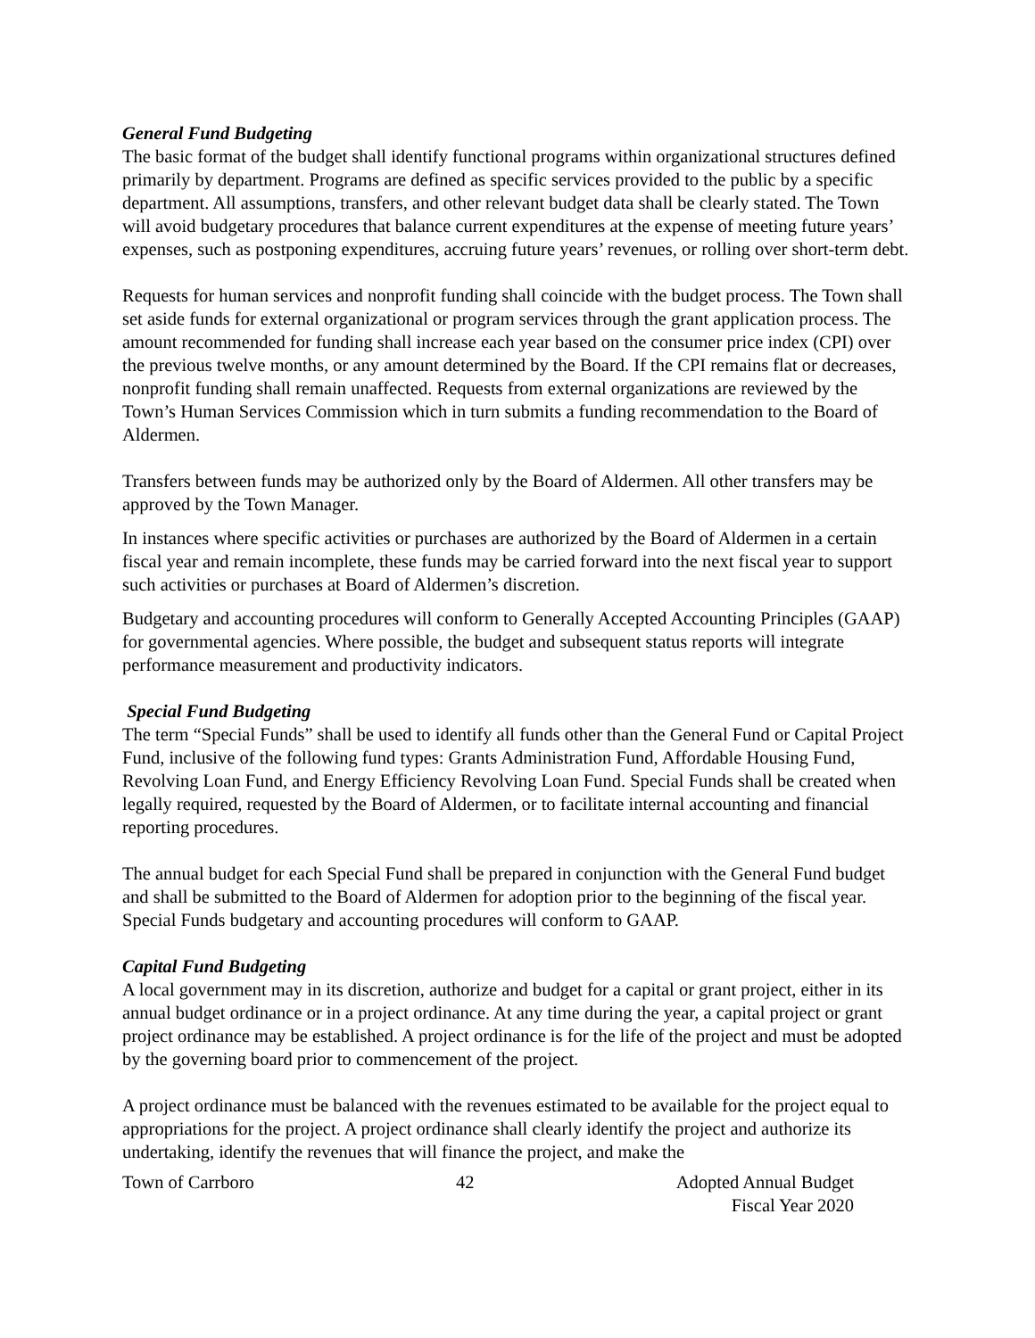General Fund Budgeting
The basic format of the budget shall identify functional programs within organizational structures defined primarily by department. Programs are defined as specific services provided to the public by a specific department. All assumptions, transfers, and other relevant budget data shall be clearly stated. The Town will avoid budgetary procedures that balance current expenditures at the expense of meeting future years’ expenses, such as postponing expenditures, accruing future years’ revenues, or rolling over short-term debt.
Requests for human services and nonprofit funding shall coincide with the budget process. The Town shall set aside funds for external organizational or program services through the grant application process. The amount recommended for funding shall increase each year based on the consumer price index (CPI) over the previous twelve months, or any amount determined by the Board. If the CPI remains flat or decreases, nonprofit funding shall remain unaffected. Requests from external organizations are reviewed by the Town’s Human Services Commission which in turn submits a funding recommendation to the Board of Aldermen.
Transfers between funds may be authorized only by the Board of Aldermen. All other transfers may be approved by the Town Manager.
In instances where specific activities or purchases are authorized by the Board of Aldermen in a certain fiscal year and remain incomplete, these funds may be carried forward into the next fiscal year to support such activities or purchases at Board of Aldermen’s discretion.
Budgetary and accounting procedures will conform to Generally Accepted Accounting Principles (GAAP) for governmental agencies. Where possible, the budget and subsequent status reports will integrate performance measurement and productivity indicators.
Special Fund Budgeting
The term “Special Funds” shall be used to identify all funds other than the General Fund or Capital Project Fund, inclusive of the following fund types: Grants Administration Fund, Affordable Housing Fund, Revolving Loan Fund, and Energy Efficiency Revolving Loan Fund. Special Funds shall be created when legally required, requested by the Board of Aldermen, or to facilitate internal accounting and financial reporting procedures.
The annual budget for each Special Fund shall be prepared in conjunction with the General Fund budget and shall be submitted to the Board of Aldermen for adoption prior to the beginning of the fiscal year. Special Funds budgetary and accounting procedures will conform to GAAP.
Capital Fund Budgeting
A local government may in its discretion, authorize and budget for a capital or grant project, either in its annual budget ordinance or in a project ordinance. At any time during the year, a capital project or grant project ordinance may be established. A project ordinance is for the life of the project and must be adopted by the governing board prior to commencement of the project.
A project ordinance must be balanced with the revenues estimated to be available for the project equal to appropriations for the project. A project ordinance shall clearly identify the project and authorize its undertaking, identify the revenues that will finance the project, and make the
Town of Carrboro 42 Adopted Annual Budget
Fiscal Year 2020